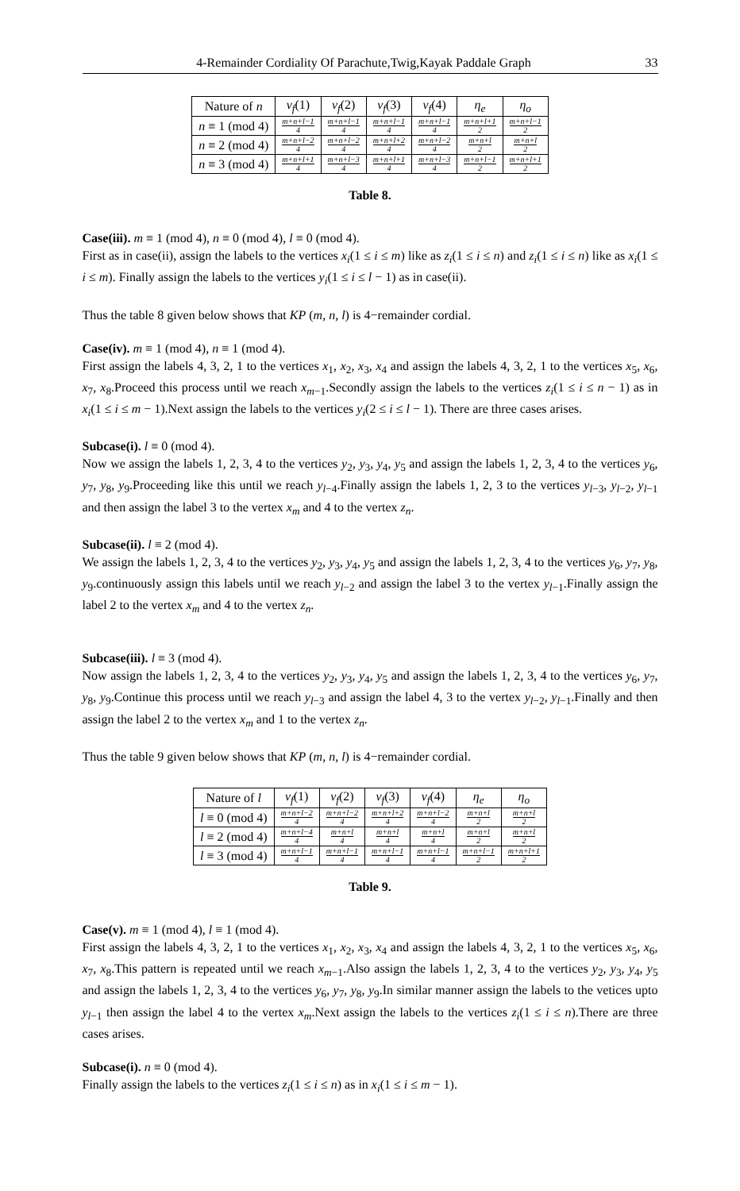4-Remainder Cordiality Of Parachute,Twig,Kayak Paddale Graph 33
| Nature of n | v<sub>f</sub> (1) | v<sub>f</sub> (2) | v<sub>f</sub> (3) | v<sub>f</sub> (4) | η<sub>e</sub> | η<sub>o</sub> |
| --- | --- | --- | --- | --- | --- | --- |
| n ≡ 1 (mod 4) | m+n+l−1 4 | m+n+l−1 4 | m+n+l−1 4 | m+n+l−1 4 | m+n+l+1 2 | m+n+l−1 2 |
| n ≡ 2 (mod 4) | m+n+l−2 4 | m+n+l−2 4 | m+n+l+2 4 | m+n+l−2 4 | m+n+l 2 | m+n+l 2 |
| n ≡ 3 (mod 4) | m+n+l+1 4 | m+n+l−3 4 | m+n+l+1 4 | m+n+l−3 4 | m+n+l−1 2 | m+n+l+1 2 |
Table 8.
Case(iii). m ≡ 1 (mod 4), n ≡ 0 (mod 4), l ≡ 0 (mod 4).
First as in case(ii), assign the labels to the vertices x<sub>i</sub>(1 ≤ i ≤ m) like as z<sub>i</sub>(1 ≤ i ≤ n) and z<sub>i</sub>(1 ≤ i ≤ n) like as x<sub>i</sub>(1 ≤ i ≤ m). Finally assign the labels to the vertices y<sub>i</sub>(1 ≤ i ≤ l − 1) as in case(ii).
Thus the table 8 given below shows that KP (m, n, l) is 4−remainder cordial.
Case(iv). m ≡ 1 (mod 4), n ≡ 1 (mod 4).
First assign the labels 4, 3, 2, 1 to the vertices x<sub>1</sub>, x<sub>2</sub>, x<sub>3</sub>, x<sub>4</sub> and assign the labels 4, 3, 2, 1 to the vertices x<sub>5</sub>, x<sub>6</sub>, x<sub>7</sub>, x<sub>8</sub>.Proceed this process until we reach x<sub>m−1</sub>.Secondly assign the labels to the vertices z<sub>i</sub>(1 ≤ i ≤ n − 1) as in x<sub>i</sub>(1 ≤ i ≤ m − 1).Next assign the labels to the vertices y<sub>i</sub>(2 ≤ i ≤ l − 1). There are three cases arises.
Subcase(i). l ≡ 0 (mod 4).
Now we assign the labels 1, 2, 3, 4 to the vertices y<sub>2</sub>, y<sub>3</sub>, y<sub>4</sub>, y<sub>5</sub> and assign the labels 1, 2, 3, 4 to the vertices y<sub>6</sub>, y<sub>7</sub>, y<sub>8</sub>, y<sub>9</sub>.Proceeding like this until we reach y<sub>l−4</sub>.Finally assign the labels 1, 2, 3 to the vertices y<sub>l−3</sub>, y<sub>l−2</sub>, y<sub>l−1</sub> and then assign the label 3 to the vertex x<sub>m</sub> and 4 to the vertex z<sub>n</sub>.
Subcase(ii). l ≡ 2 (mod 4).
We assign the labels 1, 2, 3, 4 to the vertices y<sub>2</sub>, y<sub>3</sub>, y<sub>4</sub>, y<sub>5</sub> and assign the labels 1, 2, 3, 4 to the vertices y<sub>6</sub>, y<sub>7</sub>, y<sub>8</sub>, y<sub>9</sub>.continuously assign this labels until we reach y<sub>l−2</sub> and assign the label 3 to the vertex y<sub>l−1</sub>.Finally assign the label 2 to the vertex x<sub>m</sub> and 4 to the vertex z<sub>n</sub>.
Subcase(iii). l ≡ 3 (mod 4).
Now assign the labels 1, 2, 3, 4 to the vertices y<sub>2</sub>, y<sub>3</sub>, y<sub>4</sub>, y<sub>5</sub> and assign the labels 1, 2, 3, 4 to the vertices y<sub>6</sub>, y<sub>7</sub>, y<sub>8</sub>, y<sub>9</sub>.Continue this process until we reach y<sub>l−3</sub> and assign the label 4, 3 to the vertex y<sub>l−2</sub>, y<sub>l−1</sub>.Finally and then assign the label 2 to the vertex x<sub>m</sub> and 1 to the vertex z<sub>n</sub>.
Thus the table 9 given below shows that KP (m, n, l) is 4−remainder cordial.
| Nature of l | v<sub>f</sub> (1) | v<sub>f</sub> (2) | v<sub>f</sub> (3) | v<sub>f</sub> (4) | η<sub>e</sub> | η<sub>o</sub> |
| --- | --- | --- | --- | --- | --- | --- |
| l ≡ 0 (mod 4) | m+n+l−2 4 | m+n+l−2 4 | m+n+l+2 4 | m+n+l−2 4 | m+n+l 2 | m+n+l 2 |
| l ≡ 2 (mod 4) | m+n+l−4 4 | m+n+l 4 | m+n+l 4 | m+n+l 4 | m+n+l 2 | m+n+l 2 |
| l ≡ 3 (mod 4) | m+n+l−1 4 | m+n+l−1 4 | m+n+l−1 4 | m+n+l−1 4 | m+n+l−1 2 | m+n+l+1 2 |
Table 9.
Case(v). m ≡ 1 (mod 4), l ≡ 1 (mod 4).
First assign the labels 4, 3, 2, 1 to the vertices x<sub>1</sub>, x<sub>2</sub>, x<sub>3</sub>, x<sub>4</sub> and assign the labels 4, 3, 2, 1 to the vertices x<sub>5</sub>, x<sub>6</sub>, x<sub>7</sub>, x<sub>8</sub>.This pattern is repeated until we reach x<sub>m−1</sub>.Also assign the labels 1, 2, 3, 4 to the vertices y<sub>2</sub>, y<sub>3</sub>, y<sub>4</sub>, y<sub>5</sub> and assign the labels 1, 2, 3, 4 to the vertices y<sub>6</sub>, y<sub>7</sub>, y<sub>8</sub>, y<sub>9</sub>.In similar manner assign the labels to the vetices upto y<sub>l−1</sub> then assign the label 4 to the vertex x<sub>m</sub>.Next assign the labels to the vertices z<sub>i</sub>(1 ≤ i ≤ n).There are three cases arises.
Subcase(i). n ≡ 0 (mod 4).
Finally assign the labels to the vertices z<sub>i</sub>(1 ≤ i ≤ n) as in x<sub>i</sub>(1 ≤ i ≤ m − 1).